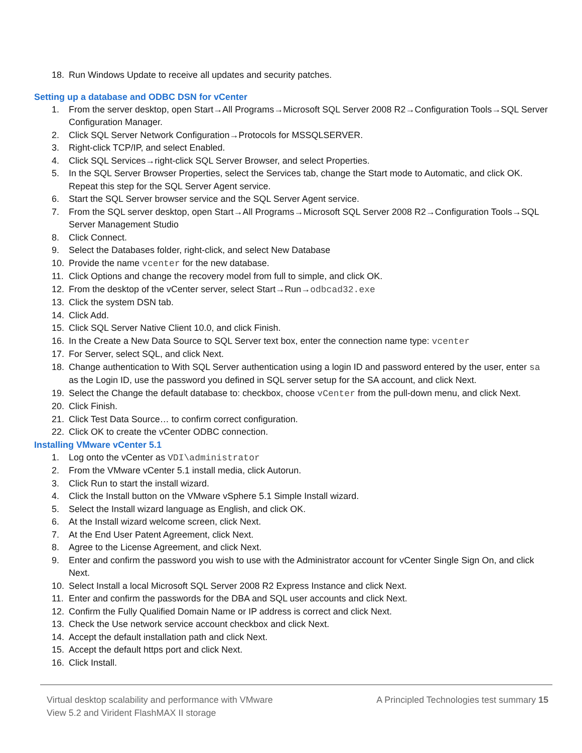18. Run Windows Update to receive all updates and security patches.
Setting up a database and ODBC DSN for vCenter
1. From the server desktop, open Start→All Programs→Microsoft SQL Server 2008 R2→Configuration Tools→SQL Server Configuration Manager.
2. Click SQL Server Network Configuration→Protocols for MSSQLSERVER.
3. Right-click TCP/IP, and select Enabled.
4. Click SQL Services→right-click SQL Server Browser, and select Properties.
5. In the SQL Server Browser Properties, select the Services tab, change the Start mode to Automatic, and click OK. Repeat this step for the SQL Server Agent service.
6. Start the SQL Server browser service and the SQL Server Agent service.
7. From the SQL server desktop, open Start→All Programs→Microsoft SQL Server 2008 R2→Configuration Tools→SQL Server Management Studio
8. Click Connect.
9. Select the Databases folder, right-click, and select New Database
10. Provide the name vcenter for the new database.
11. Click Options and change the recovery model from full to simple, and click OK.
12. From the desktop of the vCenter server, select Start→Run→odbcad32.exe
13. Click the system DSN tab.
14. Click Add.
15. Click SQL Server Native Client 10.0, and click Finish.
16. In the Create a New Data Source to SQL Server text box, enter the connection name type: vcenter
17. For Server, select SQL, and click Next.
18. Change authentication to With SQL Server authentication using a login ID and password entered by the user, enter sa as the Login ID, use the password you defined in SQL server setup for the SA account, and click Next.
19. Select the Change the default database to: checkbox, choose vCenter from the pull-down menu, and click Next.
20. Click Finish.
21. Click Test Data Source… to confirm correct configuration.
22. Click OK to create the vCenter ODBC connection.
Installing VMware vCenter 5.1
1. Log onto the vCenter as VDI\administrator
2. From the VMware vCenter 5.1 install media, click Autorun.
3. Click Run to start the install wizard.
4. Click the Install button on the VMware vSphere 5.1 Simple Install wizard.
5. Select the Install wizard language as English, and click OK.
6. At the Install wizard welcome screen, click Next.
7. At the End User Patent Agreement, click Next.
8. Agree to the License Agreement, and click Next.
9. Enter and confirm the password you wish to use with the Administrator account for vCenter Single Sign On, and click Next.
10. Select Install a local Microsoft SQL Server 2008 R2 Express Instance and click Next.
11. Enter and confirm the passwords for the DBA and SQL user accounts and click Next.
12. Confirm the Fully Qualified Domain Name or IP address is correct and click Next.
13. Check the Use network service account checkbox and click Next.
14. Accept the default installation path and click Next.
15. Accept the default https port and click Next.
16. Click Install.
Virtual desktop scalability and performance with VMware
View 5.2 and Virident FlashMAX II storage
A Principled Technologies test summary 15